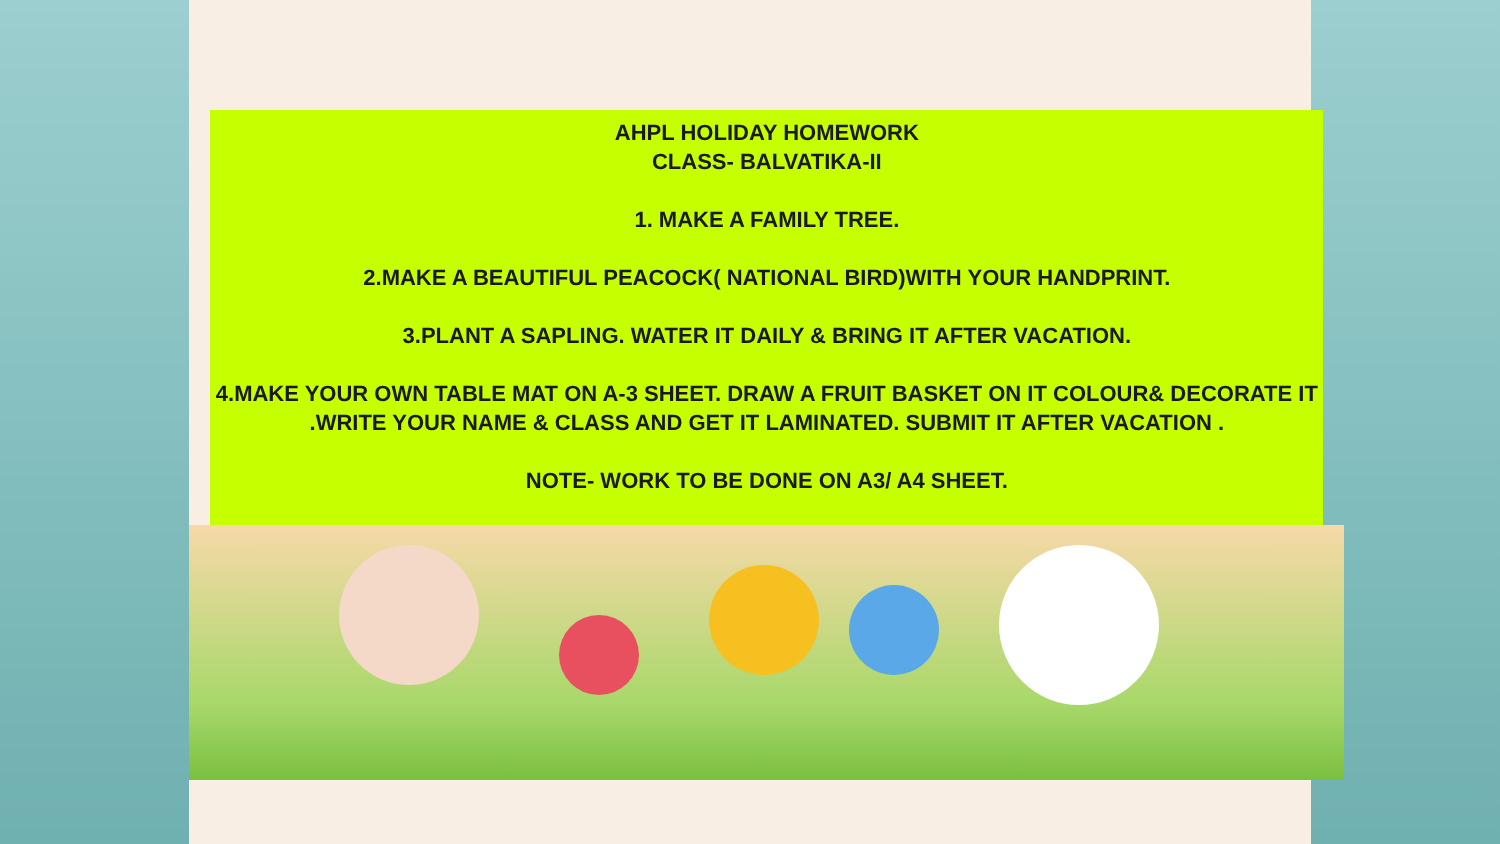AHPL HOLIDAY HOMEWORK
CLASS- BALVATIKA-II
1. MAKE A FAMILY TREE.
2.MAKE A BEAUTIFUL PEACOCK( NATIONAL BIRD)WITH YOUR HANDPRINT.
3.PLANT A SAPLING. WATER IT DAILY & BRING IT AFTER VACATION.
4.MAKE YOUR OWN TABLE MAT ON A-3 SHEET. DRAW A FRUIT BASKET ON IT COLOUR& DECORATE IT .WRITE YOUR NAME & CLASS AND GET IT LAMINATED. SUBMIT IT AFTER VACATION .
NOTE- WORK TO BE DONE ON A3/ A4 SHEET.